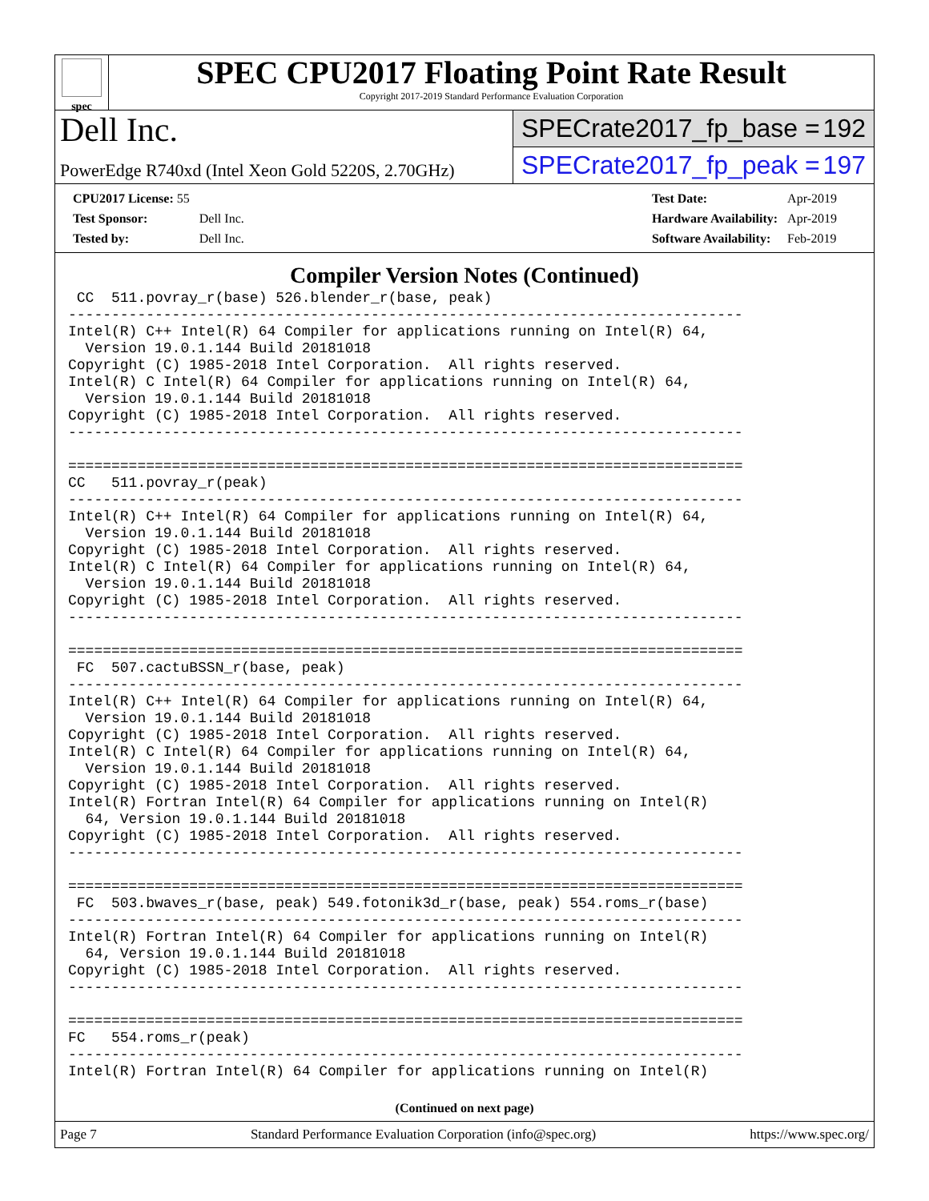spec
SPEC CPU2017 Floating Point Rate Result
Copyright 2017-2019 Standard Performance Evaluation Corporation
Dell Inc.
PowerEdge R740xd (Intel Xeon Gold 5220S, 2.70GHz)
SPECrate2017_fp_base = 192
SPECrate2017_fp_peak = 197
| CPU2017 License: 55 | |
| Test Sponsor: | Dell Inc. |
| Tested by: | Dell Inc. |
| Test Date: | Apr-2019 |
| Hardware Availability: | Apr-2019 |
| Software Availability: | Feb-2019 |
Compiler Version Notes (Continued)
 CC  511.povray_r(base) 526.blender_r(base, peak)
------------------------------------------------------------------------------
Intel(R) C++ Intel(R) 64 Compiler for applications running on Intel(R) 64,
  Version 19.0.1.144 Build 20181018
Copyright (C) 1985-2018 Intel Corporation.  All rights reserved.
Intel(R) C Intel(R) 64 Compiler for applications running on Intel(R) 64,
  Version 19.0.1.144 Build 20181018
Copyright (C) 1985-2018 Intel Corporation.  All rights reserved.
------------------------------------------------------------------------------

==============================================================================
CC   511.povray_r(peak)
------------------------------------------------------------------------------
Intel(R) C++ Intel(R) 64 Compiler for applications running on Intel(R) 64,
  Version 19.0.1.144 Build 20181018
Copyright (C) 1985-2018 Intel Corporation.  All rights reserved.
Intel(R) C Intel(R) 64 Compiler for applications running on Intel(R) 64,
  Version 19.0.1.144 Build 20181018
Copyright (C) 1985-2018 Intel Corporation.  All rights reserved.
------------------------------------------------------------------------------

==============================================================================
 FC  507.cactuBSSN_r(base, peak)
------------------------------------------------------------------------------
Intel(R) C++ Intel(R) 64 Compiler for applications running on Intel(R) 64,
  Version 19.0.1.144 Build 20181018
Copyright (C) 1985-2018 Intel Corporation.  All rights reserved.
Intel(R) C Intel(R) 64 Compiler for applications running on Intel(R) 64,
  Version 19.0.1.144 Build 20181018
Copyright (C) 1985-2018 Intel Corporation.  All rights reserved.
Intel(R) Fortran Intel(R) 64 Compiler for applications running on Intel(R)
  64, Version 19.0.1.144 Build 20181018
Copyright (C) 1985-2018 Intel Corporation.  All rights reserved.
------------------------------------------------------------------------------

==============================================================================
 FC  503.bwaves_r(base, peak) 549.fotonik3d_r(base, peak) 554.roms_r(base)
------------------------------------------------------------------------------
Intel(R) Fortran Intel(R) 64 Compiler for applications running on Intel(R)
  64, Version 19.0.1.144 Build 20181018
Copyright (C) 1985-2018 Intel Corporation.  All rights reserved.
------------------------------------------------------------------------------

==============================================================================
FC   554.roms_r(peak)
------------------------------------------------------------------------------
Intel(R) Fortran Intel(R) 64 Compiler for applications running on Intel(R)
(Continued on next page)
Page 7 Standard Performance Evaluation Corporation (info@spec.org) https://www.spec.org/